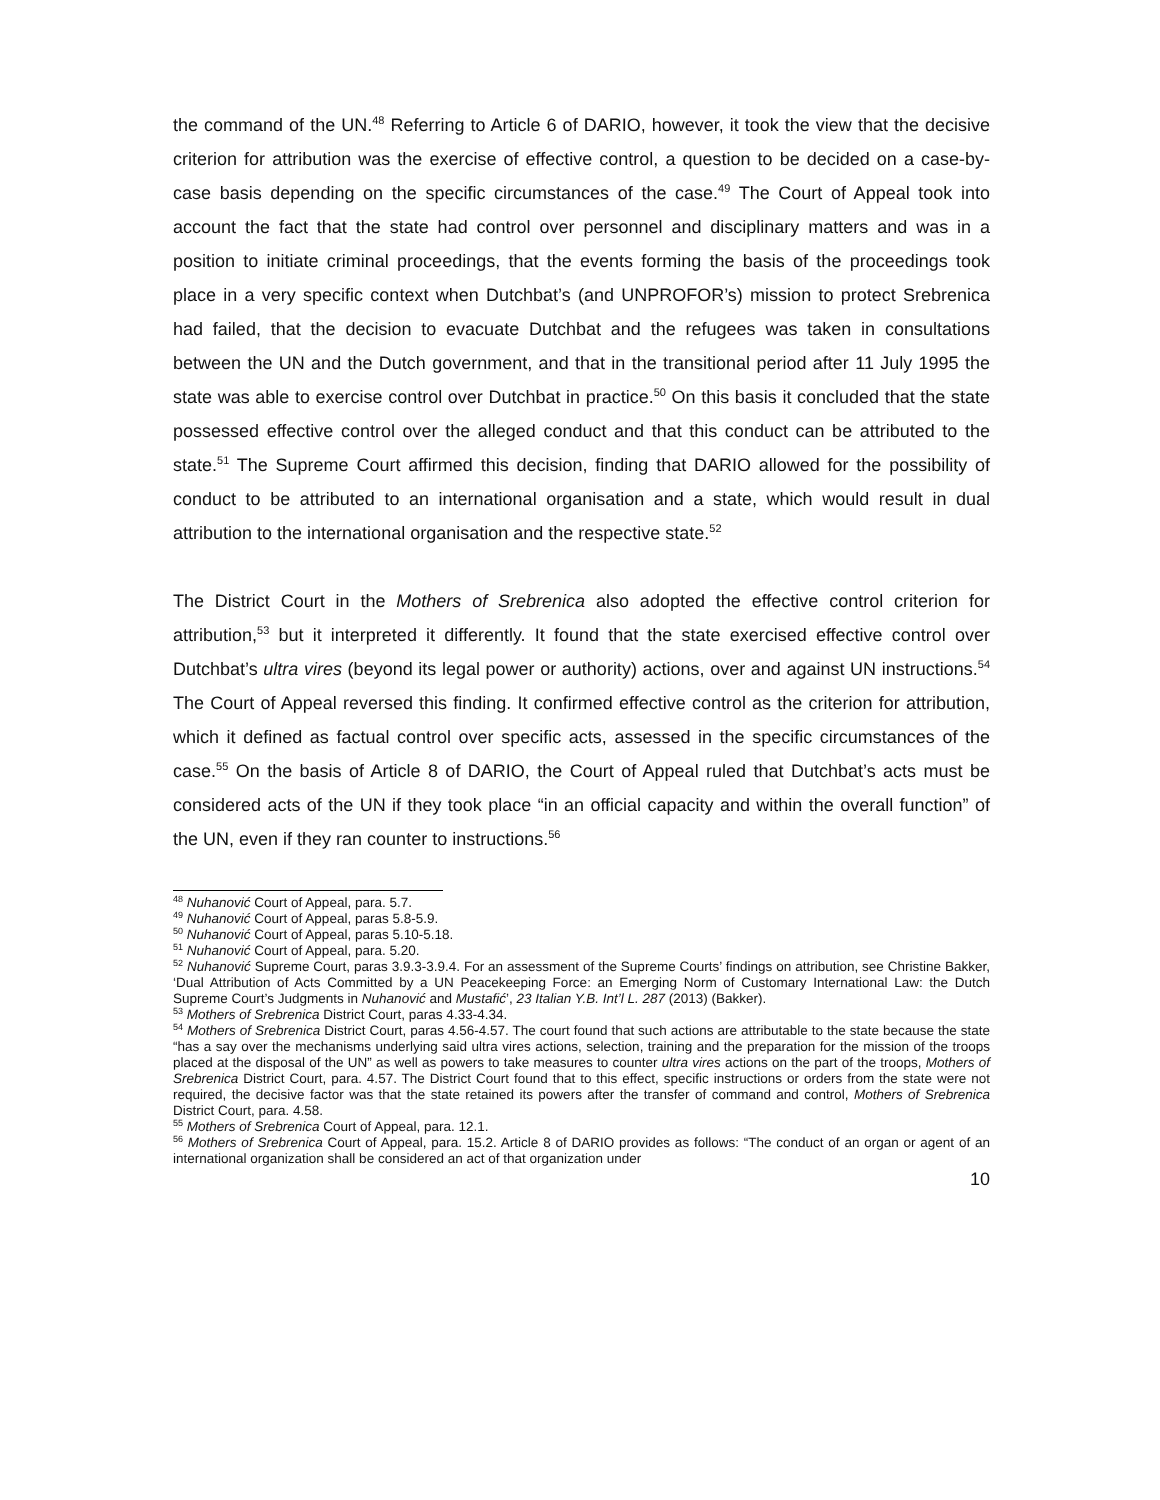the command of the UN.<sup>48</sup> Referring to Article 6 of DARIO, however, it took the view that the decisive criterion for attribution was the exercise of effective control, a question to be decided on a case-by-case basis depending on the specific circumstances of the case.<sup>49</sup> The Court of Appeal took into account the fact that the state had control over personnel and disciplinary matters and was in a position to initiate criminal proceedings, that the events forming the basis of the proceedings took place in a very specific context when Dutchbat’s (and UNPROFOR’s) mission to protect Srebrenica had failed, that the decision to evacuate Dutchbat and the refugees was taken in consultations between the UN and the Dutch government, and that in the transitional period after 11 July 1995 the state was able to exercise control over Dutchbat in practice.<sup>50</sup> On this basis it concluded that the state possessed effective control over the alleged conduct and that this conduct can be attributed to the state.<sup>51</sup> The Supreme Court affirmed this decision, finding that DARIO allowed for the possibility of conduct to be attributed to an international organisation and a state, which would result in dual attribution to the international organisation and the respective state.<sup>52</sup>
The District Court in the Mothers of Srebrenica also adopted the effective control criterion for attribution,<sup>53</sup> but it interpreted it differently. It found that the state exercised effective control over Dutchbat’s ultra vires (beyond its legal power or authority) actions, over and against UN instructions.<sup>54</sup> The Court of Appeal reversed this finding. It confirmed effective control as the criterion for attribution, which it defined as factual control over specific acts, assessed in the specific circumstances of the case.<sup>55</sup> On the basis of Article 8 of DARIO, the Court of Appeal ruled that Dutchbat’s acts must be considered acts of the UN if they took place “in an official capacity and within the overall function” of the UN, even if they ran counter to instructions.<sup>56</sup>
<sup>48</sup> Nuhanović Court of Appeal, para. 5.7.
<sup>49</sup> Nuhanović Court of Appeal, paras 5.8-5.9.
<sup>50</sup> Nuhanović Court of Appeal, paras 5.10-5.18.
<sup>51</sup> Nuhanović Court of Appeal, para. 5.20.
<sup>52</sup> Nuhanović Supreme Court, paras 3.9.3-3.9.4. For an assessment of the Supreme Courts’ findings on attribution, see Christine Bakker, ‘Dual Attribution of Acts Committed by a UN Peacekeeping Force: an Emerging Norm of Customary International Law: the Dutch Supreme Court’s Judgments in Nuhanović and Mustafić’, 23 Italian Y.B. Int’l L. 287 (2013) (Bakker).
<sup>53</sup> Mothers of Srebrenica District Court, paras 4.33-4.34.
<sup>54</sup> Mothers of Srebrenica District Court, paras 4.56-4.57. The court found that such actions are attributable to the state because the state “has a say over the mechanisms underlying said ultra vires actions, selection, training and the preparation for the mission of the troops placed at the disposal of the UN” as well as powers to take measures to counter ultra vires actions on the part of the troops, Mothers of Srebrenica District Court, para. 4.57. The District Court found that to this effect, specific instructions or orders from the state were not required, the decisive factor was that the state retained its powers after the transfer of command and control, Mothers of Srebrenica District Court, para. 4.58.
<sup>55</sup> Mothers of Srebrenica Court of Appeal, para. 12.1.
<sup>56</sup> Mothers of Srebrenica Court of Appeal, para. 15.2. Article 8 of DARIO provides as follows: “The conduct of an organ or agent of an international organization shall be considered an act of that organization under
10